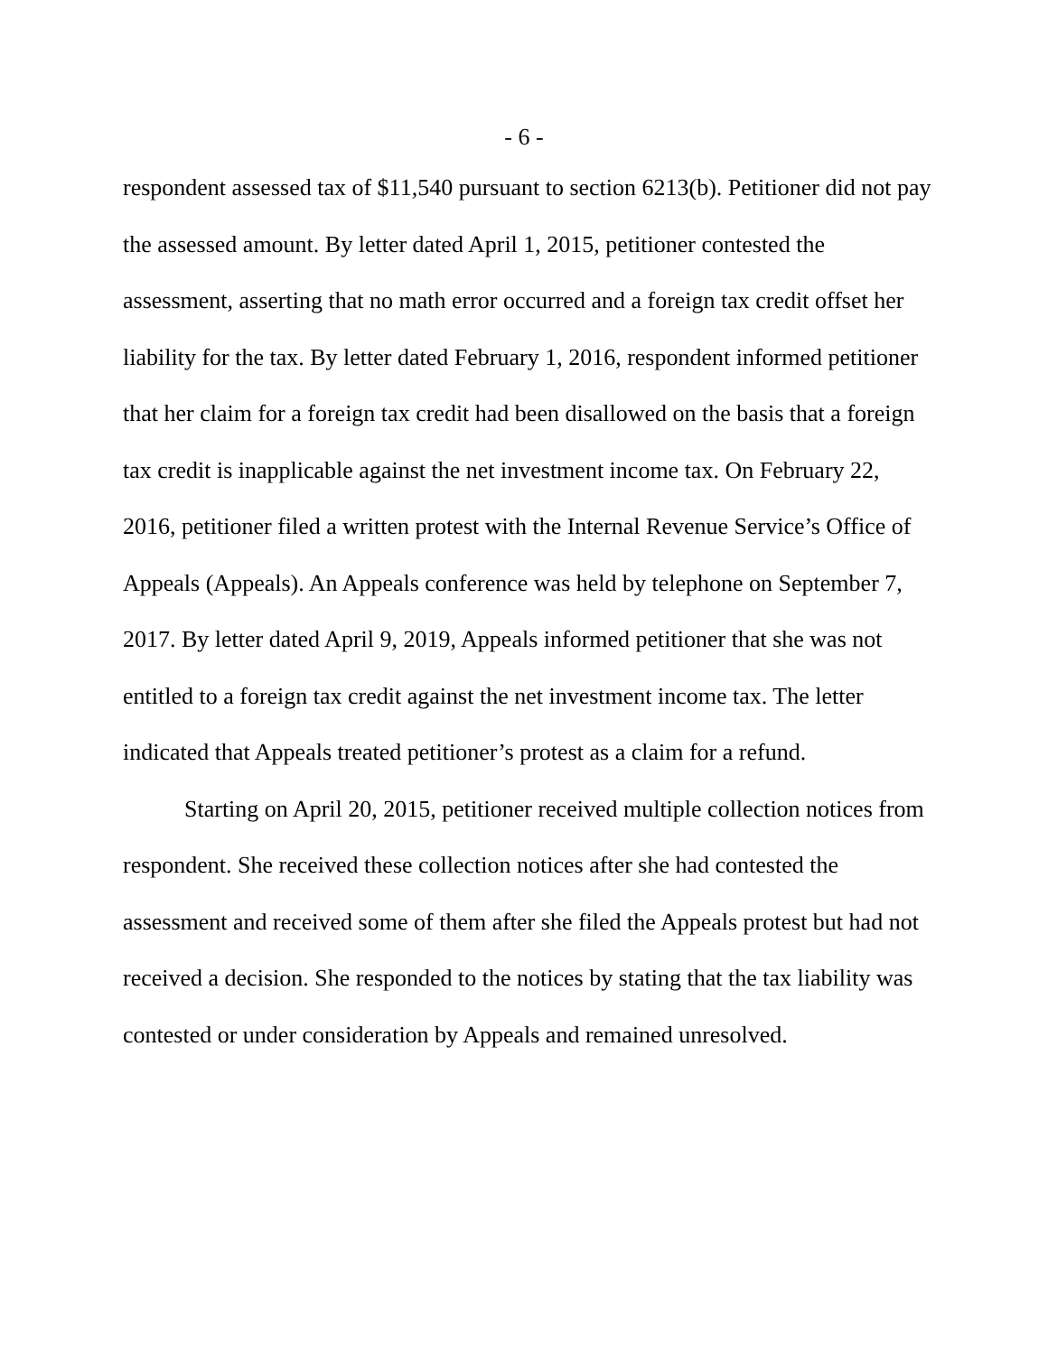- 6 -
respondent assessed tax of $11,540 pursuant to section 6213(b). Petitioner did not pay the assessed amount. By letter dated April 1, 2015, petitioner contested the assessment, asserting that no math error occurred and a foreign tax credit offset her liability for the tax. By letter dated February 1, 2016, respondent informed petitioner that her claim for a foreign tax credit had been disallowed on the basis that a foreign tax credit is inapplicable against the net investment income tax. On February 22, 2016, petitioner filed a written protest with the Internal Revenue Service’s Office of Appeals (Appeals). An Appeals conference was held by telephone on September 7, 2017. By letter dated April 9, 2019, Appeals informed petitioner that she was not entitled to a foreign tax credit against the net investment income tax. The letter indicated that Appeals treated petitioner’s protest as a claim for a refund.
Starting on April 20, 2015, petitioner received multiple collection notices from respondent. She received these collection notices after she had contested the assessment and received some of them after she filed the Appeals protest but had not received a decision. She responded to the notices by stating that the tax liability was contested or under consideration by Appeals and remained unresolved.